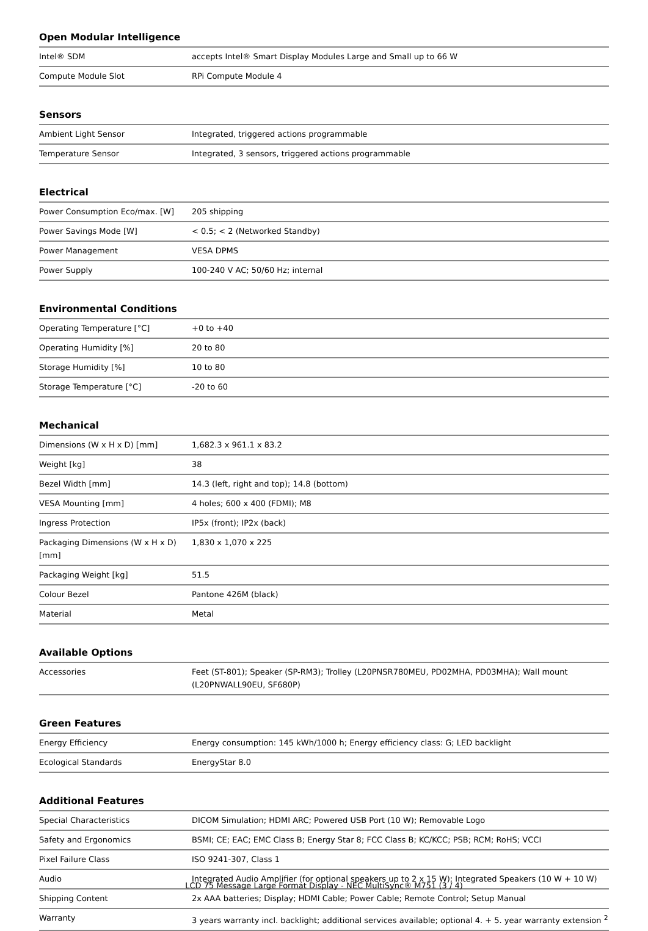Open Modular Intelligence
| Intel® SDM | accepts Intel® Smart Display Modules Large and Small up to 66 W |
| Compute Module Slot | RPi Compute Module 4 |
Sensors
| Ambient Light Sensor | Integrated, triggered actions programmable |
| Temperature Sensor | Integrated, 3 sensors, triggered actions programmable |
Electrical
| Power Consumption Eco/max. [W] | 205 shipping |
| Power Savings Mode [W] | < 0.5; < 2 (Networked Standby) |
| Power Management | VESA DPMS |
| Power Supply | 100-240 V AC; 50/60 Hz; internal |
Environmental Conditions
| Operating Temperature [°C] | +0 to +40 |
| Operating Humidity [%] | 20 to 80 |
| Storage Humidity [%] | 10 to 80 |
| Storage Temperature [°C] | -20 to 60 |
Mechanical
| Dimensions (W x H x D) [mm] | 1,682.3 x 961.1 x 83.2 |
| Weight [kg] | 38 |
| Bezel Width [mm] | 14.3 (left, right and top); 14.8 (bottom) |
| VESA Mounting [mm] | 4 holes; 600 x 400 (FDMI); M8 |
| Ingress Protection | IP5x (front); IP2x (back) |
| Packaging Dimensions (W x H x D) [mm] | 1,830 x 1,070 x 225 |
| Packaging Weight [kg] | 51.5 |
| Colour Bezel | Pantone 426M (black) |
| Material | Metal |
Available Options
| Accessories | Feet (ST-801); Speaker (SP-RM3); Trolley (L20PNSR780MEU, PD02MHA, PD03MHA); Wall mount (L20PNWALL90EU, SF680P) |
Green Features
| Energy Efficiency | Energy consumption: 145 kWh/1000 h; Energy efficiency class: G; LED backlight |
| Ecological Standards | EnergyStar 8.0 |
Additional Features
| Special Characteristics | DICOM Simulation; HDMI ARC; Powered USB Port (10 W); Removable Logo |
| Safety and Ergonomics | BSMI; CE; EAC; EMC Class B; Energy Star 8; FCC Class B; KC/KCC; PSB; RCM; RoHS; VCCI |
| Pixel Failure Class | ISO 9241-307, Class 1 |
| Audio | Integrated Audio Amplifier (for optional speakers up to 2 x 15 W); Integrated Speakers (10 W + 10 W) |
| Shipping Content | 2x AAA batteries; Display; HDMI Cable; Power Cable; Remote Control; Setup Manual |
| Warranty | 3 years warranty incl. backlight; additional services available; optional 4. + 5. year warranty extension <sup>2</sup> |
LCD 75 Message Large Format Display - NEC MultiSync® M751 (3 / 4)